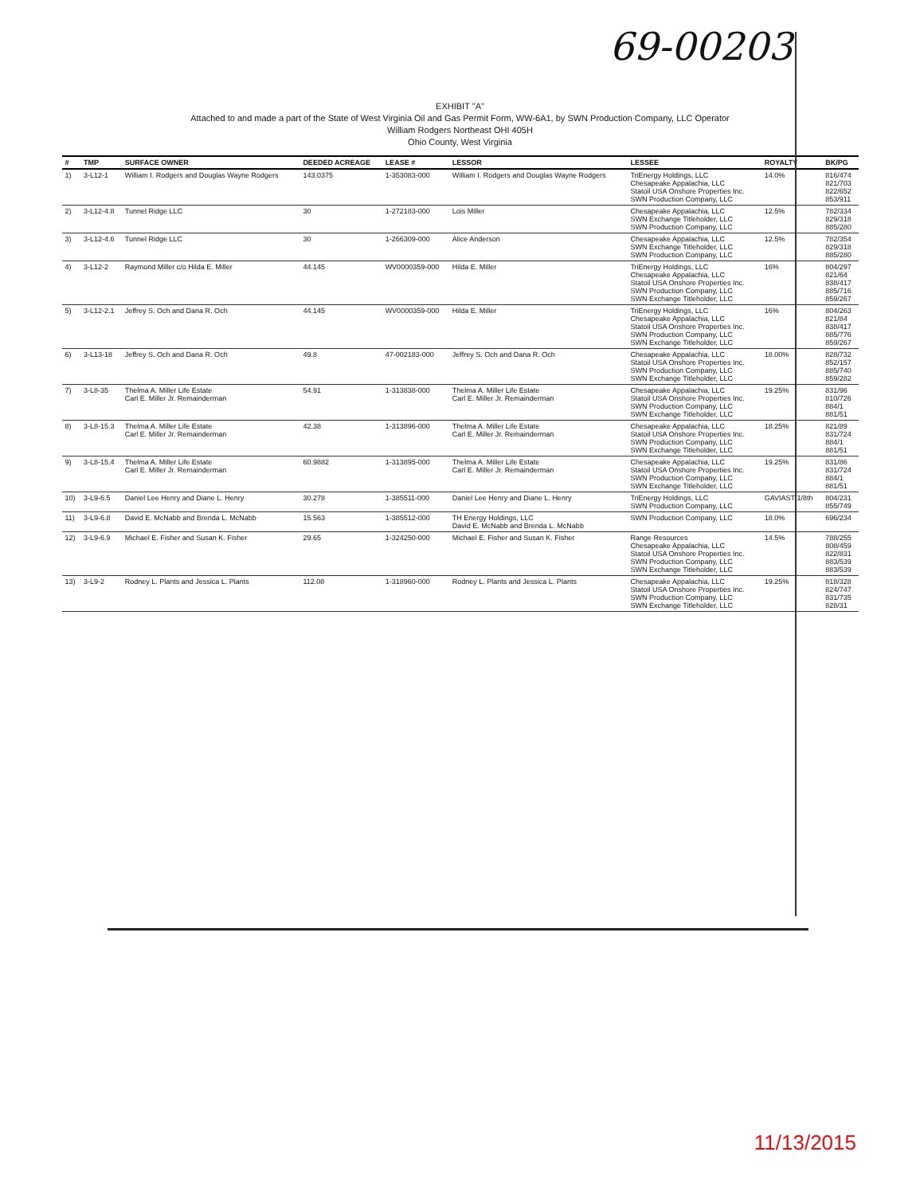69-00203
EXHIBIT "A"
Attached to and made a part of the State of West Virginia Oil and Gas Permit Form, WW-6A1, by SWN Production Company, LLC Operator
William Rodgers Northeast OHI 405H
Ohio County, West Virginia
| # | TMP | SURFACE OWNER | DEEDED ACREAGE | LEASE # | LESSOR | LESSEE | ROYALTY | BK/PG |
| --- | --- | --- | --- | --- | --- | --- | --- | --- |
| 1) | 3-L12-1 | William I. Rodgers and Douglas Wayne Rodgers | 143.0375 | 1-353083-000 | William I. Rodgers and Douglas Wayne Rodgers | TriEnergy Holdings, LLC Chesapeake Appalachia, LLC Statoil USA Onshore Properties Inc. SWN Production Company, LLC | 14.0% | 816/474 821/703 822/652 853/911 |
| 2) | 3-L12-4.8 | Tunnel Ridge LLC | 30 | 1-272183-000 | Lois Miller | Chesapeake Appalachia, LLC SWN Exchange Titleholder, LLC SWN Production Company, LLC | 12.5% | 782/334 829/318 885/280 |
| 3) | 3-L12-4.6 | Tunnel Ridge LLC | 30 | 1-266309-000 | Alice Anderson | Chesapeake Appalachia, LLC SWN Exchange Titleholder, LLC SWN Production Company, LLC | 12.5% | 782/354 829/318 885/280 |
| 4) | 3-L12-2 | Raymond Miller c/o Hilda E. Miller | 44.145 | WV0000359-000 | Hilda E. Miller | TriEnergy Holdings, LLC Chesapeake Appalachia, LLC Statoil USA Onshore Properties Inc. SWN Production Company, LLC SWN Exchange Titleholder, LLC | 16% | 804/297 821/64 838/417 885/716 859/267 |
| 5) | 3-L12-2.1 | Jeffrey S. Och and Dana R. Och | 44.145 | WV0000359-000 | Hilda E. Miller | TriEnergy Holdings, LLC Chesapeake Appalachia, LLC Statoil USA Onshore Properties Inc. SWN Production Company, LLC SWN Exchange Titleholder, LLC | 16% | 804/263 821/84 838/417 885/776 859/267 |
| 6) | 3-L13-18 | Jeffrey S. Och and Dana R. Och | 49.8 | 47-002183-000 | Jeffrey S. Och and Dana R. Och | Chesapeake Appalachia, LLC Statoil USA Onshore Properties Inc. SWN Production Company, LLC SWN Exchange Titleholder, LLC | 18.00% | 828/732 852/157 885/740 859/282 |
| 7) | 3-L8-35 | Thelma A. Miller Life Estate Carl E. Miller Jr. Remainderman | 54.91 | 1-313838-000 | Thelma A. Miller Life Estate Carl E. Miller Jr. Remainderman | Chesapeake Appalachia, LLC Statoil USA Onshore Properties Inc. SWN Production Company, LLC SWN Exchange Titleholder, LLC | 19.25% | 831/96 810/726 884/1 881/51 |
| 8) | 3-L8-15.3 | Thelma A. Miller Life Estate Carl E. Miller Jr. Remainderman | 42.38 | 1-313896-000 | Thelma A. Miller Life Estate Carl E. Miller Jr. Remainderman | Chesapeake Appalachia, LLC Statoil USA Onshore Properties Inc. SWN Production Company, LLC SWN Exchange Titleholder, LLC | 18.25% | 821/89 831/724 884/1 881/51 |
| 9) | 3-L8-15.4 | Thelma A. Miller Life Estate Carl E. Miller Jr. Remainderman | 60.9882 | 1-313895-000 | Thelma A. Miller Life Estate Carl E. Miller Jr. Remainderman | Chesapeake Appalachia, LLC Statoil USA Onshore Properties Inc. SWN Production Company, LLC SWN Exchange Titleholder, LLC | 19.25% | 831/86 831/724 884/1 881/51 |
| 10) | 3-L9-6.5 | Daniel Lee Henry and Diane L. Henry | 30.278 | 1-385511-000 | Daniel Lee Henry and Diane L. Henry | TriEnergy Holdings, LLC SWN Production Company, LLC | GAVIAST 1/8th | 804/231 855/749 |
| 11) | 3-L9-6.8 | David E. McNabb and Brenda L. McNabb | 15.563 | 1-385512-000 | TH Energy Holdings, LLC David E. McNabb and Brenda L. McNabb | SWN Production Company, LLC | 18.0% | 696/234 |
| 12) | 3-L9-6.9 | Michael E. Fisher and Susan K. Fisher | 29.65 | 1-324250-000 | Michael E. Fisher and Susan K. Fisher | Range Resources Chesapeake Appalachia, LLC Statoil USA Onshore Properties Inc. SWN Production Company, LLC SWN Exchange Titleholder, LLC | 14.5% | 788/255 808/459 822/831 883/539 883/539 |
| 13) | 3-L9-2 | Rodney L. Plants and Jessica L. Plants | 112.08 | 1-318960-000 | Rodney L. Plants and Jessica L. Plants | Chesapeake Appalachia, LLC Statoil USA Onshore Properties Inc. SWN Production Company, LLC SWN Exchange Titleholder, LLC | 19.25% | 818/328 824/747 831/735 828/31 |
11/13/2015